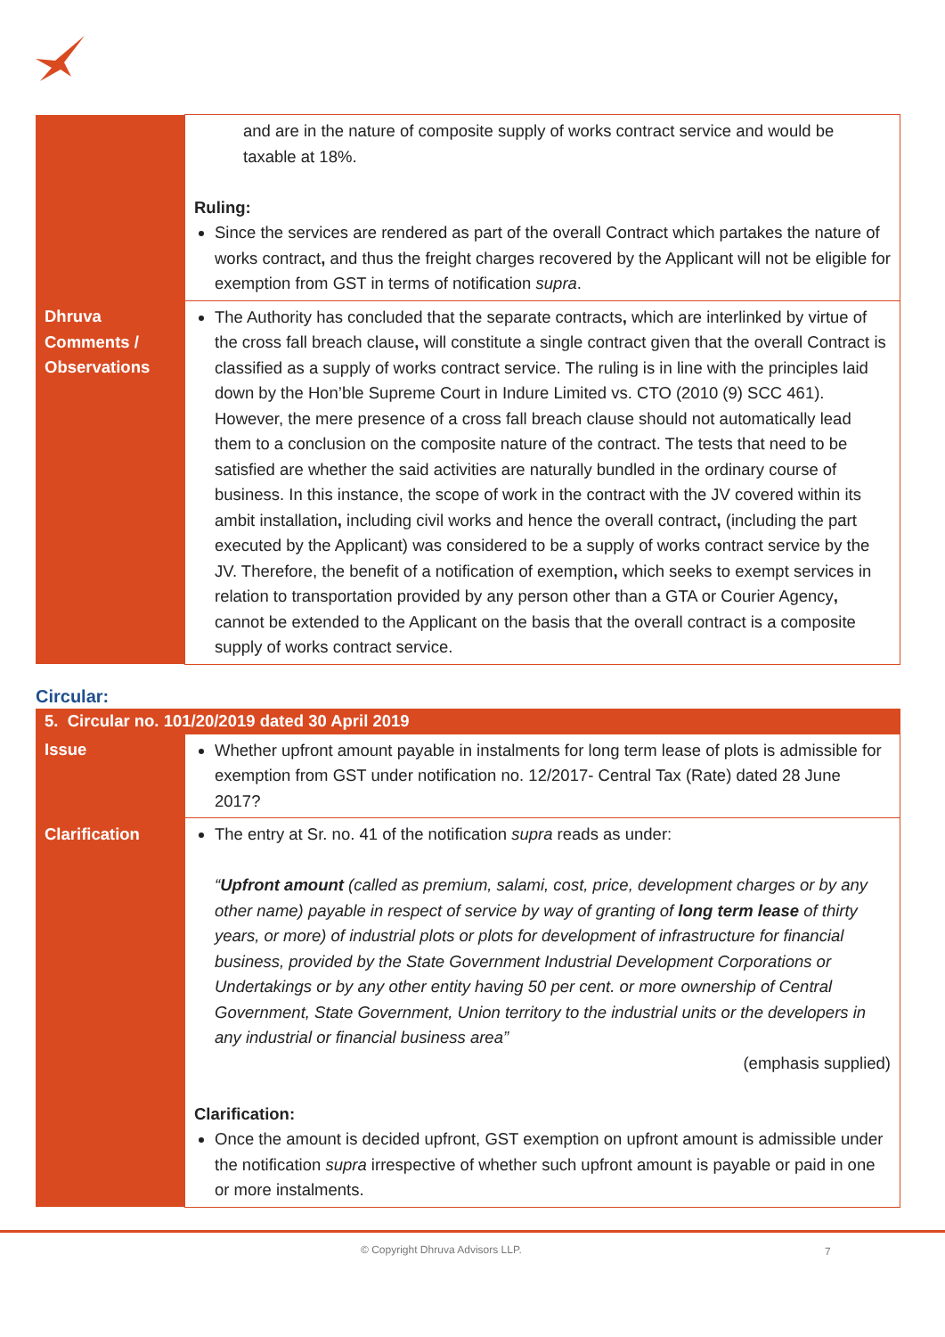| | and are in the nature of composite supply of works contract service and would be taxable at 18%. Ruling: Since the services are rendered as part of the overall Contract which partakes the nature of works contract , and thus the freight charges recovered by the Applicant will not be eligible for exemption from GST in terms of notification supra . |
| Dhruva Comments / Observations | The Authority has concluded that the separate contracts , which are interlinked by virtue of the cross fall breach clause , will constitute a single contract given that the overall Contract is classified as a supply of works contract service. The ruling is in line with the principles laid down by the Hon’ble Supreme Court in Indure Limited vs. CTO (2010 (9) SCC 461). However, the mere presence of a cross fall breach clause should not automatically lead them to a conclusion on the composite nature of the contract. The tests that need to be satisfied are whether the said activities are naturally bundled in the ordinary course of business. In this instance, the scope of work in the contract with the JV covered within its ambit installation , including civil works and hence the overall contract , (including the part executed by the Applicant) was considered to be a supply of works contract service by the JV. Therefore, the benefit of a notification of exemption , which seeks to exempt services in relation to transportation provided by any person other than a GTA or Courier Agency , cannot be extended to the Applicant on the basis that the overall contract is a composite supply of works contract service. |
Circular:
5. Circular no. 101/20/2019 dated 30 April 2019
| Issue | Whether upfront amount payable in instalments for long term lease of plots is admissible for exemption from GST under notification no. 12/2017- Central Tax (Rate) dated 28 June 2017? |
| Clarification | The entry at Sr. no. 41 of the notification supra reads as under: “ Upfront amount (called as premium, salami, cost, price, development charges or by any other name) payable in respect of service by way of granting of long term lease of thirty years, or more) of industrial plots or plots for development of infrastructure for financial business, provided by the State Government Industrial Development Corporations or Undertakings or by any other entity having 50 per cent. or more ownership of Central Government, State Government, Union territory to the industrial units or the developers in any industrial or financial business area” (emphasis supplied) Clarification: Once the amount is decided upfront, GST exemption on upfront amount is admissible under the notification supra irrespective of whether such upfront amount is payable or paid in one or more instalments. |
© Copyright Dhruva Advisors LLP. 7